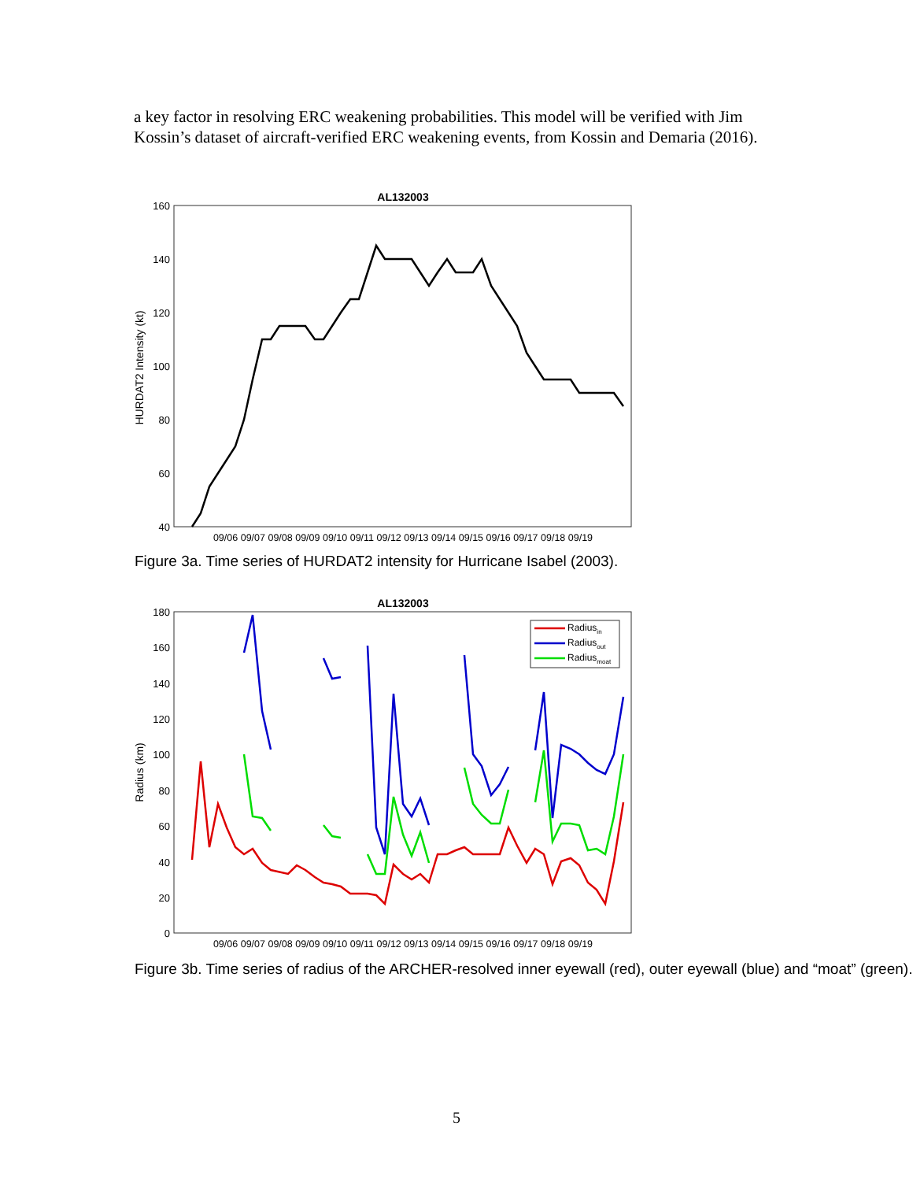a key factor in resolving ERC weakening probabilities. This model will be verified with Jim Kossin’s dataset of aircraft-verified ERC weakening events, from Kossin and Demaria (2016).
AL132003
160
140
120
100
80
60
40
HURDAT2 Intensity (kt)
09/06 09/07 09/08 09/09 09/10 09/11 09/12 09/13 09/14 09/15 09/16 09/17 09/18 09/19
Figure 3a. Time series of HURDAT2 intensity for Hurricane Isabel (2003).
AL132003
180
160
140
120
100
80
60
40
20
0
Radius (km)
Radiusin
Radiusout
Radiusmoat
09/06 09/07 09/08 09/09 09/10 09/11 09/12 09/13 09/14 09/15 09/16 09/17 09/18 09/19
Figure 3b. Time series of radius of the ARCHER-resolved inner eyewall (red), outer eyewall (blue) and “moat” (green).
5